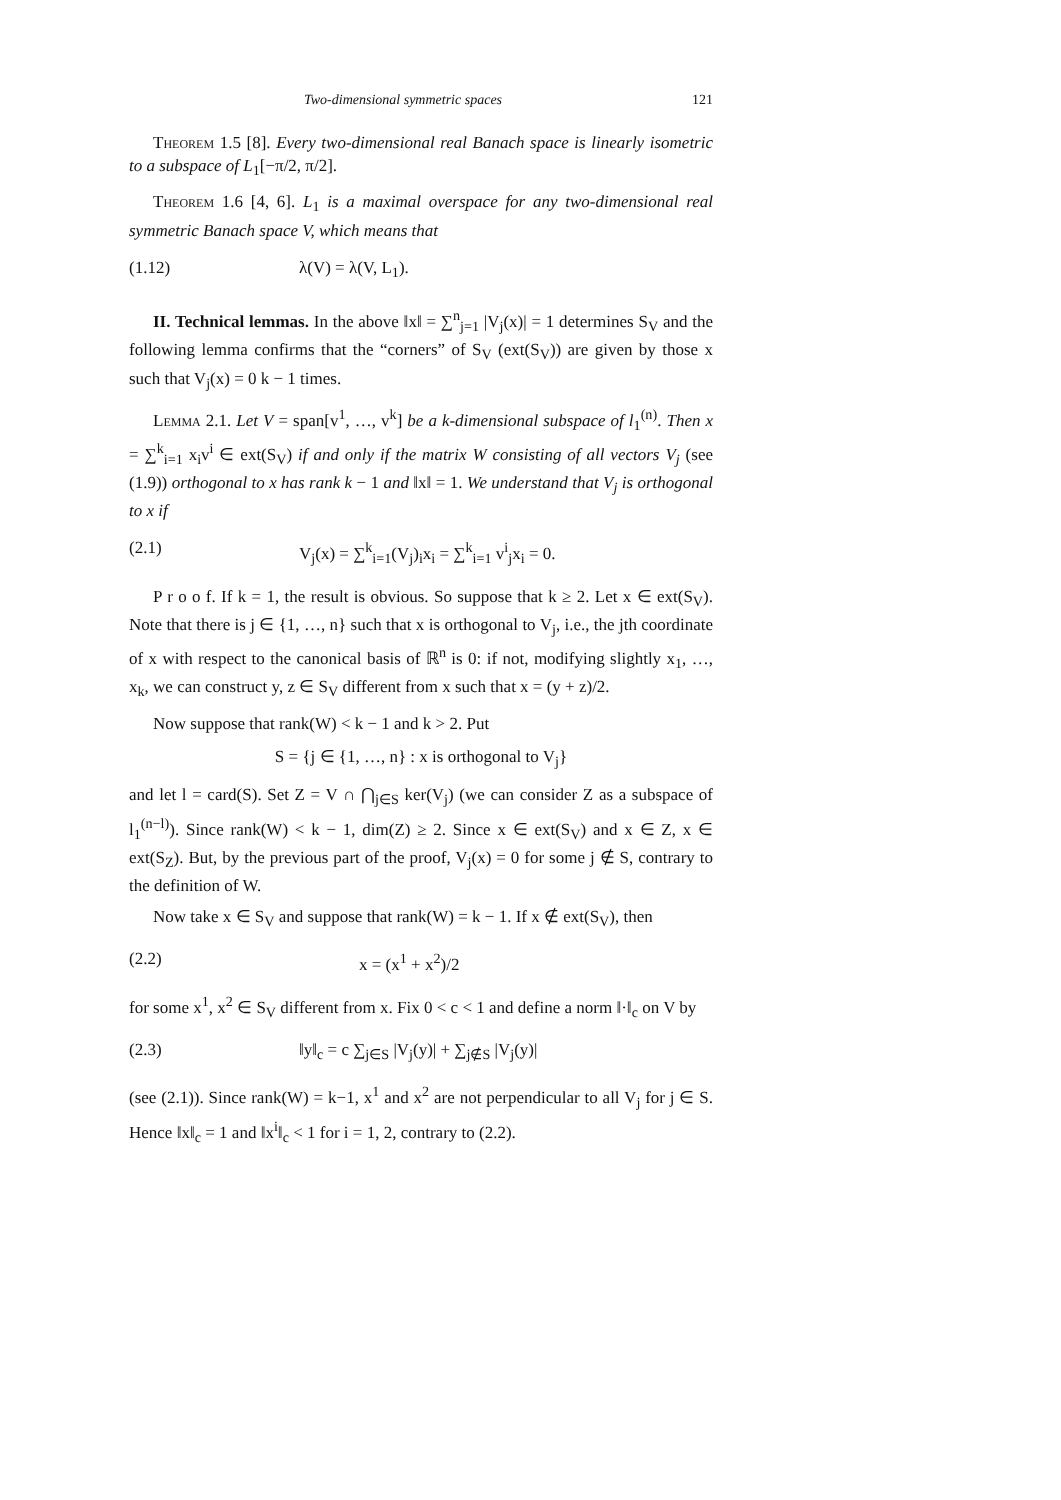Two-dimensional symmetric spaces 121
Theorem 1.5 [8]. Every two-dimensional real Banach space is linearly isometric to a subspace of L<sub>1</sub>[−π/2, π/2].
Theorem 1.6 [4, 6]. L<sub>1</sub> is a maximal overspace for any two-dimensional real symmetric Banach space V, which means that
(1.12) λ(V) = λ(V, L<sub>1</sub>).
II. Technical lemmas. In the above ‖x‖ = ∑<sup>n</sup><sub>j=1</sub> |V<sub>j</sub>(x)| = 1 determines S<sub>V</sub> and the following lemma confirms that the “corners” of S<sub>V</sub> (ext(S<sub>V</sub>)) are given by those x such that V<sub>j</sub>(x) = 0 k − 1 times.
Lemma 2.1. Let V = span[v<sup>1</sup>, …, v<sup>k</sup>] be a k-dimensional subspace of l<sub>1</sub><sup>(n)</sup>. Then x = ∑<sup>k</sup><sub>i=1</sub> x<sub>i</sub>v<sup>i</sup> ∈ ext(S<sub>V</sub>) if and only if the matrix W consisting of all vectors V<sub>j</sub> (see (1.9)) orthogonal to x has rank k − 1 and ‖x‖ = 1. We understand that V<sub>j</sub> is orthogonal to x if
(2.1) V<sub>j</sub>(x) = ∑<sup>k</sup><sub>i=1</sub>(V<sub>j</sub>)<sub>i</sub>x<sub>i</sub> = ∑<sup>k</sup><sub>i=1</sub> v<sup>i</sup><sub>j</sub>x<sub>i</sub> = 0.
P r o o f. If k = 1, the result is obvious. So suppose that k ≥ 2. Let x ∈ ext(S<sub>V</sub>). Note that there is j ∈ {1, …, n} such that x is orthogonal to V<sub>j</sub>, i.e., the jth coordinate of x with respect to the canonical basis of ℝ<sup>n</sup> is 0: if not, modifying slightly x<sub>1</sub>, …, x<sub>k</sub>, we can construct y, z ∈ S<sub>V</sub> different from x such that x = (y + z)/2.
Now suppose that rank(W) < k − 1 and k > 2. Put
S = {j ∈ {1, …, n} : x is orthogonal to V<sub>j</sub>}
and let l = card(S). Set Z = V ∩ ⋂<sub>j∈S</sub> ker(V<sub>j</sub>) (we can consider Z as a subspace of l<sub>1</sub><sup>(n−l)</sup>). Since rank(W) < k − 1, dim(Z) ≥ 2. Since x ∈ ext(S<sub>V</sub>) and x ∈ Z, x ∈ ext(S<sub>Z</sub>). But, by the previous part of the proof, V<sub>j</sub>(x) = 0 for some j ∉ S, contrary to the definition of W.
Now take x ∈ S<sub>V</sub> and suppose that rank(W) = k − 1. If x ∉ ext(S<sub>V</sub>), then
(2.2) x = (x<sup>1</sup> + x<sup>2</sup>)/2
for some x<sup>1</sup>, x<sup>2</sup> ∈ S<sub>V</sub> different from x. Fix 0 < c < 1 and define a norm ‖·‖<sub>c</sub> on V by
(2.3) ‖y‖<sub>c</sub> = c ∑<sub>j∈S</sub> |V<sub>j</sub>(y)| + ∑<sub>j∉S</sub> |V<sub>j</sub>(y)|
(see (2.1)). Since rank(W) = k−1, x<sup>1</sup> and x<sup>2</sup> are not perpendicular to all V<sub>j</sub> for j ∈ S. Hence ‖x‖<sub>c</sub> = 1 and ‖x<sup>i</sup>‖<sub>c</sub> < 1 for i = 1, 2, contrary to (2.2).